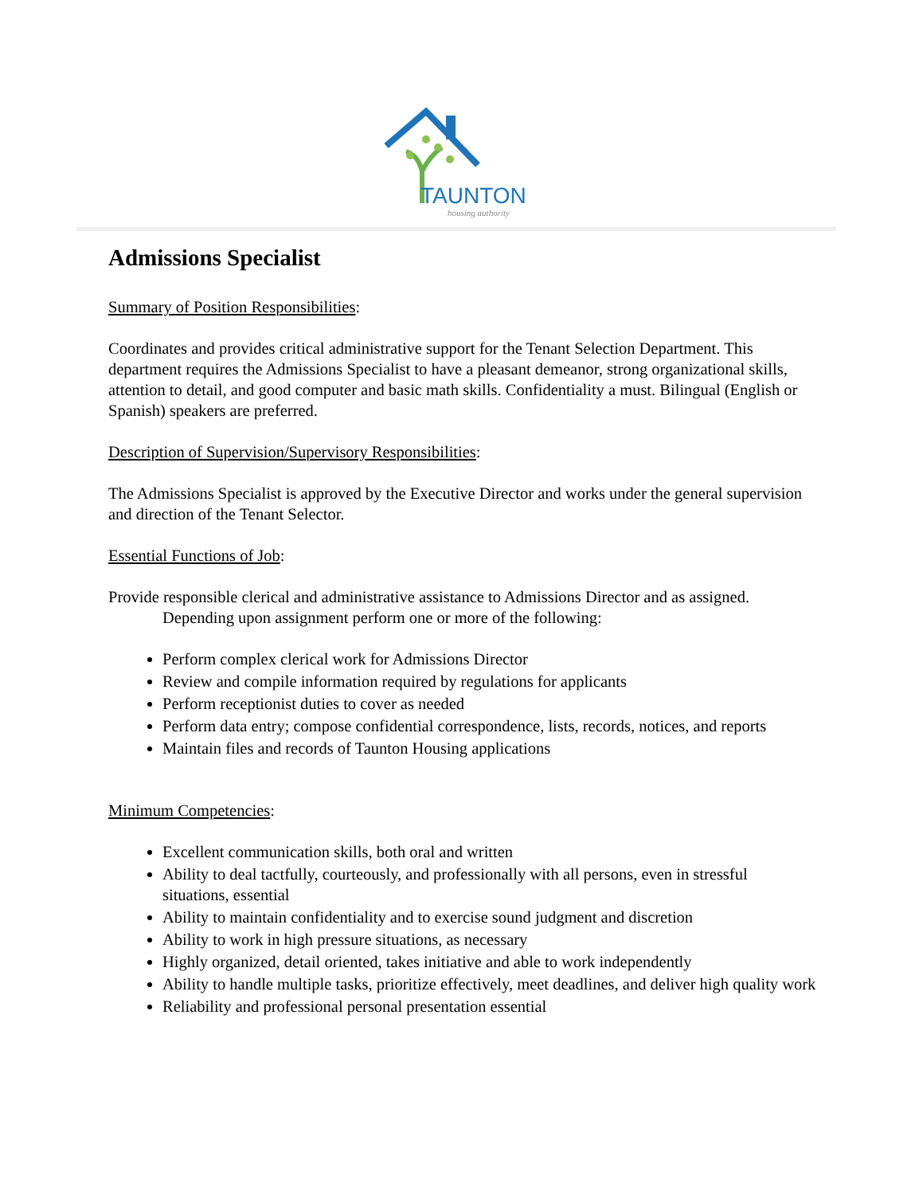TAUNTON
housing authority
Admissions Specialist
Summary of Position Responsibilities:
Coordinates and provides critical administrative support for the Tenant Selection Department. This department requires the Admissions Specialist to have a pleasant demeanor, strong organizational skills, attention to detail, and good computer and basic math skills. Confidentiality a must. Bilingual (English or Spanish) speakers are preferred.
Description of Supervision/Supervisory Responsibilities:
The Admissions Specialist is approved by the Executive Director and works under the general supervision and direction of the Tenant Selector.
Essential Functions of Job:
Provide responsible clerical and administrative assistance to Admissions Director and as assigned. Depending upon assignment perform one or more of the following:
Perform complex clerical work for Admissions Director
Review and compile information required by regulations for applicants
Perform receptionist duties to cover as needed
Perform data entry; compose confidential correspondence, lists, records, notices, and reports
Maintain files and records of Taunton Housing applications
Minimum Competencies:
Excellent communication skills, both oral and written
Ability to deal tactfully, courteously, and professionally with all persons, even in stressful situations, essential
Ability to maintain confidentiality and to exercise sound judgment and discretion
Ability to work in high pressure situations, as necessary
Highly organized, detail oriented, takes initiative and able to work independently
Ability to handle multiple tasks, prioritize effectively, meet deadlines, and deliver high quality work
Reliability and professional personal presentation essential